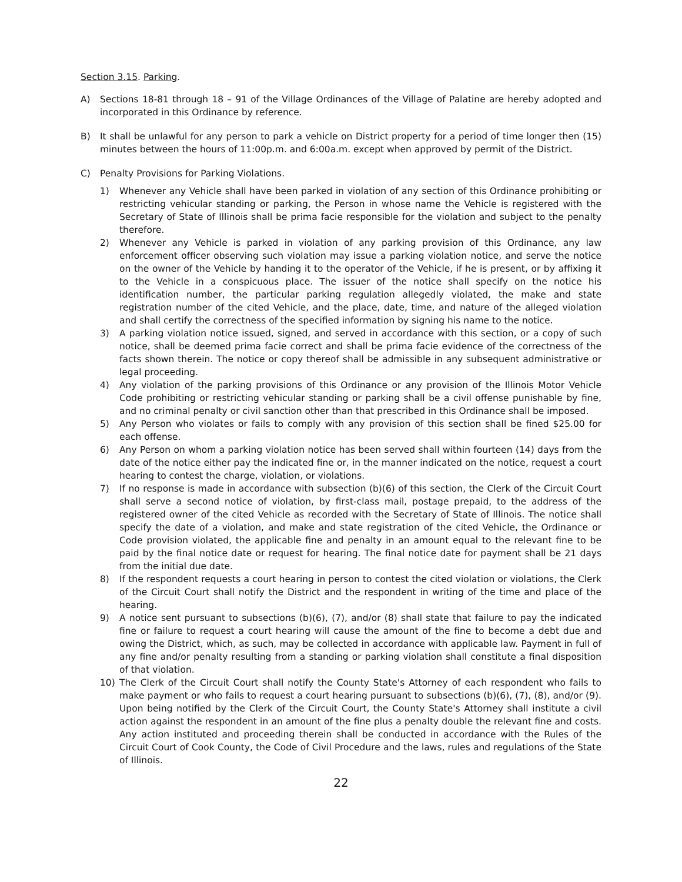Section 3.15. Parking.
A) Sections 18-81 through 18 – 91 of the Village Ordinances of the Village of Palatine are hereby adopted and incorporated in this Ordinance by reference.
B) It shall be unlawful for any person to park a vehicle on District property for a period of time longer then (15) minutes between the hours of 11:00p.m. and 6:00a.m. except when approved by permit of the District.
C) Penalty Provisions for Parking Violations.
1) Whenever any Vehicle shall have been parked in violation of any section of this Ordinance prohibiting or restricting vehicular standing or parking, the Person in whose name the Vehicle is registered with the Secretary of State of Illinois shall be prima facie responsible for the violation and subject to the penalty therefore.
2) Whenever any Vehicle is parked in violation of any parking provision of this Ordinance, any law enforcement officer observing such violation may issue a parking violation notice, and serve the notice on the owner of the Vehicle by handing it to the operator of the Vehicle, if he is present, or by affixing it to the Vehicle in a conspicuous place. The issuer of the notice shall specify on the notice his identification number, the particular parking regulation allegedly violated, the make and state registration number of the cited Vehicle, and the place, date, time, and nature of the alleged violation and shall certify the correctness of the specified information by signing his name to the notice.
3) A parking violation notice issued, signed, and served in accordance with this section, or a copy of such notice, shall be deemed prima facie correct and shall be prima facie evidence of the correctness of the facts shown therein. The notice or copy thereof shall be admissible in any subsequent administrative or legal proceeding.
4) Any violation of the parking provisions of this Ordinance or any provision of the Illinois Motor Vehicle Code prohibiting or restricting vehicular standing or parking shall be a civil offense punishable by fine, and no criminal penalty or civil sanction other than that prescribed in this Ordinance shall be imposed.
5) Any Person who violates or fails to comply with any provision of this section shall be fined $25.00 for each offense.
6) Any Person on whom a parking violation notice has been served shall within fourteen (14) days from the date of the notice either pay the indicated fine or, in the manner indicated on the notice, request a court hearing to contest the charge, violation, or violations.
7) If no response is made in accordance with subsection (b)(6) of this section, the Clerk of the Circuit Court shall serve a second notice of violation, by first-class mail, postage prepaid, to the address of the registered owner of the cited Vehicle as recorded with the Secretary of State of Illinois. The notice shall specify the date of a violation, and make and state registration of the cited Vehicle, the Ordinance or Code provision violated, the applicable fine and penalty in an amount equal to the relevant fine to be paid by the final notice date or request for hearing. The final notice date for payment shall be 21 days from the initial due date.
8) If the respondent requests a court hearing in person to contest the cited violation or violations, the Clerk of the Circuit Court shall notify the District and the respondent in writing of the time and place of the hearing.
9) A notice sent pursuant to subsections (b)(6), (7), and/or (8) shall state that failure to pay the indicated fine or failure to request a court hearing will cause the amount of the fine to become a debt due and owing the District, which, as such, may be collected in accordance with applicable law. Payment in full of any fine and/or penalty resulting from a standing or parking violation shall constitute a final disposition of that violation.
10) The Clerk of the Circuit Court shall notify the County State's Attorney of each respondent who fails to make payment or who fails to request a court hearing pursuant to subsections (b)(6), (7), (8), and/or (9). Upon being notified by the Clerk of the Circuit Court, the County State's Attorney shall institute a civil action against the respondent in an amount of the fine plus a penalty double the relevant fine and costs. Any action instituted and proceeding therein shall be conducted in accordance with the Rules of the Circuit Court of Cook County, the Code of Civil Procedure and the laws, rules and regulations of the State of Illinois.
22